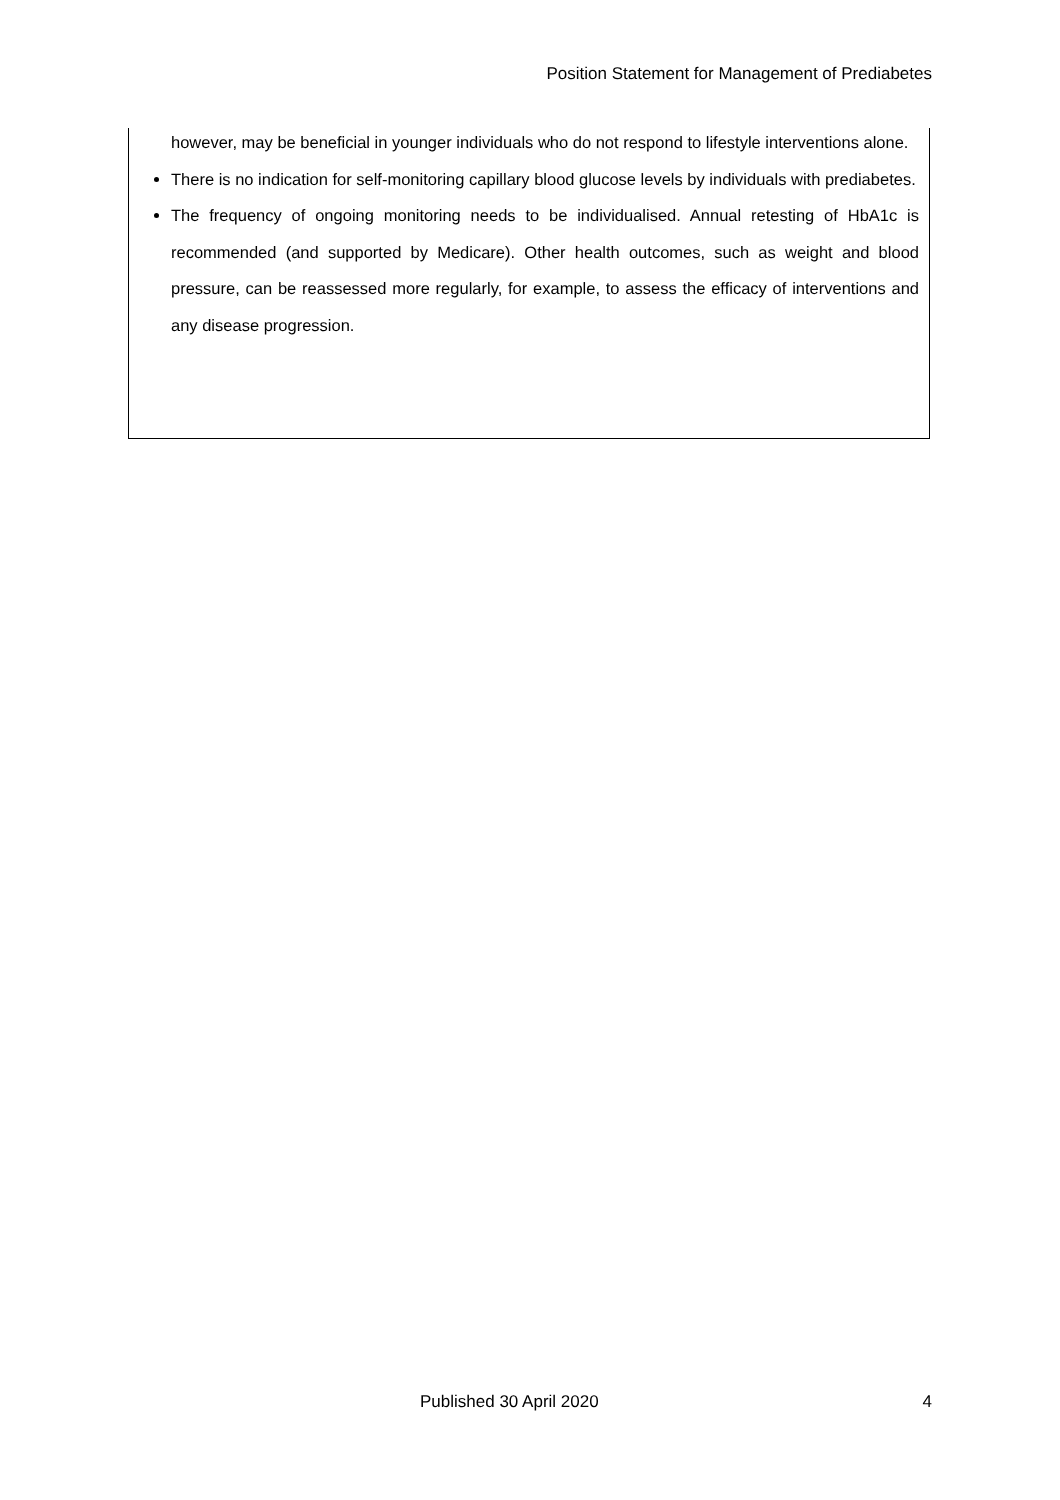Position Statement for Management of Prediabetes
however, may be beneficial in younger individuals who do not respond to lifestyle interventions alone.
There is no indication for self-monitoring capillary blood glucose levels by individuals with prediabetes.
The frequency of ongoing monitoring needs to be individualised. Annual retesting of HbA1c is recommended (and supported by Medicare). Other health outcomes, such as weight and blood pressure, can be reassessed more regularly, for example, to assess the efficacy of interventions and any disease progression.
Published 30 April 2020 4